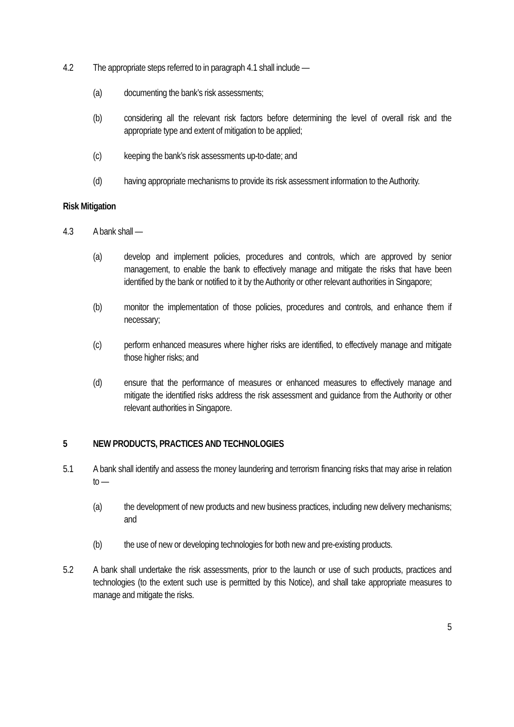4.2 The appropriate steps referred to in paragraph 4.1 shall include —
(a) documenting the bank’s risk assessments;
(b) considering all the relevant risk factors before determining the level of overall risk and the appropriate type and extent of mitigation to be applied;
(c) keeping the bank’s risk assessments up-to-date; and
(d) having appropriate mechanisms to provide its risk assessment information to the Authority.
Risk Mitigation
4.3 A bank shall —
(a) develop and implement policies, procedures and controls, which are approved by senior management, to enable the bank to effectively manage and mitigate the risks that have been identified by the bank or notified to it by the Authority or other relevant authorities in Singapore;
(b) monitor the implementation of those policies, procedures and controls, and enhance them if necessary;
(c) perform enhanced measures where higher risks are identified, to effectively manage and mitigate those higher risks; and
(d) ensure that the performance of measures or enhanced measures to effectively manage and mitigate the identified risks address the risk assessment and guidance from the Authority or other relevant authorities in Singapore.
5 NEW PRODUCTS, PRACTICES AND TECHNOLOGIES
5.1 A bank shall identify and assess the money laundering and terrorism financing risks that may arise in relation to —
(a) the development of new products and new business practices, including new delivery mechanisms; and
(b) the use of new or developing technologies for both new and pre-existing products.
5.2 A bank shall undertake the risk assessments, prior to the launch or use of such products, practices and technologies (to the extent such use is permitted by this Notice), and shall take appropriate measures to manage and mitigate the risks.
5